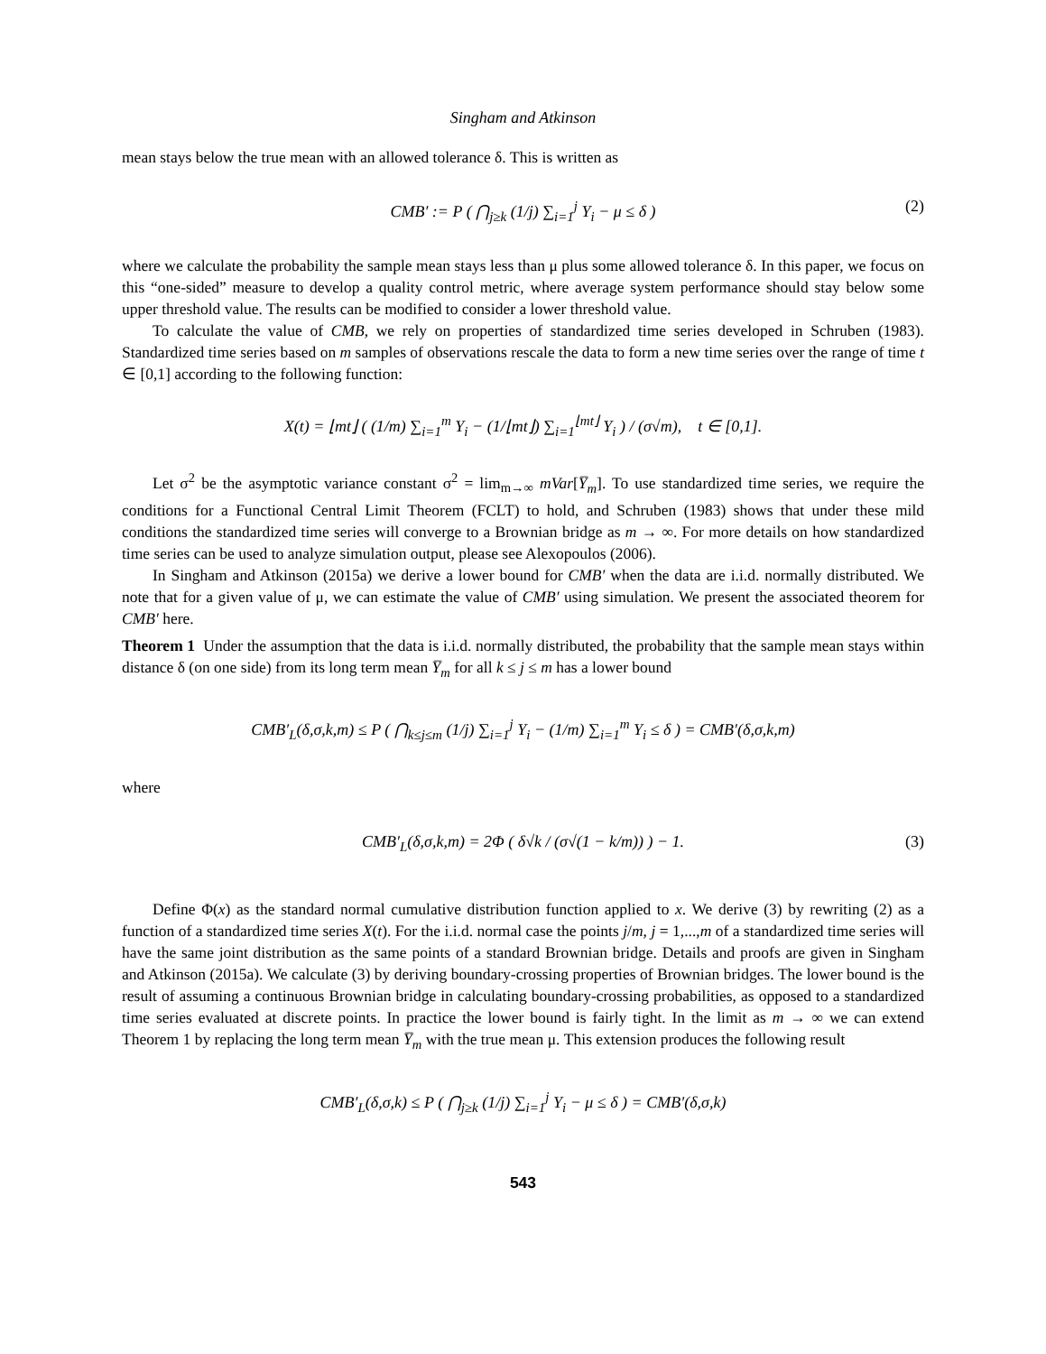Singham and Atkinson
mean stays below the true mean with an allowed tolerance δ. This is written as
CMB′ := P ( ⋂<sub>j≥k</sub> (1/j) ∑<sub>i=1</sub><sup>j</sup> Y<sub>i</sub> − μ ≤ δ ) (2)
where we calculate the probability the sample mean stays less than μ plus some allowed tolerance δ. In this paper, we focus on this “one-sided” measure to develop a quality control metric, where average system performance should stay below some upper threshold value. The results can be modified to consider a lower threshold value.
To calculate the value of CMB, we rely on properties of standardized time series developed in Schruben (1983). Standardized time series based on m samples of observations rescale the data to form a new time series over the range of time t ∈ [0,1] according to the following function:
X(t) = ⌊mt⌋ ( (1/m) ∑<sub>i=1</sub><sup>m</sup> Y<sub>i</sub> − (1/⌊mt⌋) ∑<sub>i=1</sub><sup>⌊mt⌋</sup> Y<sub>i</sub> ) / (σ√m), t ∈ [0,1].
Let σ<sup>2</sup> be the asymptotic variance constant σ<sup>2</sup> = lim<sub>m→∞</sub> mVar[Y̅<sub>m</sub>]. To use standardized time series, we require the conditions for a Functional Central Limit Theorem (FCLT) to hold, and Schruben (1983) shows that under these mild conditions the standardized time series will converge to a Brownian bridge as m → ∞. For more details on how standardized time series can be used to analyze simulation output, please see Alexopoulos (2006).
In Singham and Atkinson (2015a) we derive a lower bound for CMB′ when the data are i.i.d. normally distributed. We note that for a given value of μ, we can estimate the value of CMB′ using simulation. We present the associated theorem for CMB′ here.
Theorem 1 Under the assumption that the data is i.i.d. normally distributed, the probability that the sample mean stays within distance δ (on one side) from its long term mean Y̅<sub>m</sub> for all k ≤ j ≤ m has a lower bound
CMB′<sub>L</sub>(δ,σ,k,m) ≤ P ( ⋂<sub>k≤j≤m</sub> (1/j) ∑<sub>i=1</sub><sup>j</sup> Y<sub>i</sub> − (1/m) ∑<sub>i=1</sub><sup>m</sup> Y<sub>i</sub> ≤ δ ) = CMB′(δ,σ,k,m)
where
CMB′<sub>L</sub>(δ,σ,k,m) = 2Φ ( δ√k / (σ√(1 − k/m)) ) − 1. (3)
Define Φ(x) as the standard normal cumulative distribution function applied to x. We derive (3) by rewriting (2) as a function of a standardized time series X(t). For the i.i.d. normal case the points j/m, j = 1,...,m of a standardized time series will have the same joint distribution as the same points of a standard Brownian bridge. Details and proofs are given in Singham and Atkinson (2015a). We calculate (3) by deriving boundary-crossing properties of Brownian bridges. The lower bound is the result of assuming a continuous Brownian bridge in calculating boundary-crossing probabilities, as opposed to a standardized time series evaluated at discrete points. In practice the lower bound is fairly tight. In the limit as m → ∞ we can extend Theorem 1 by replacing the long term mean Y̅<sub>m</sub> with the true mean μ. This extension produces the following result
CMB′<sub>L</sub>(δ,σ,k) ≤ P ( ⋂<sub>j≥k</sub> (1/j) ∑<sub>i=1</sub><sup>j</sup> Y<sub>i</sub> − μ ≤ δ ) = CMB′(δ,σ,k)
543